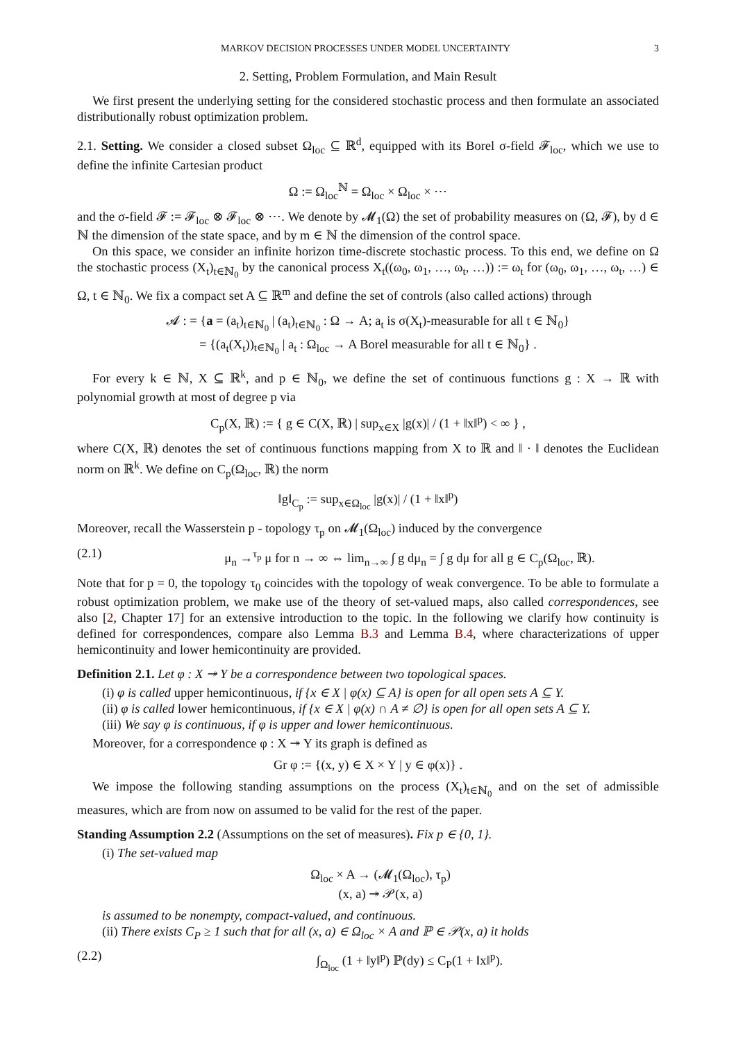MARKOV DECISION PROCESSES UNDER MODEL UNCERTAINTY 3
2. Setting, Problem Formulation, and Main Result
We first present the underlying setting for the considered stochastic process and then formulate an associated distributionally robust optimization problem.
2.1. Setting. We consider a closed subset Ω<sub>loc</sub> ⊆ ℝ<sup>d</sup>, equipped with its Borel σ-field 𝓕<sub>loc</sub>, which we use to define the infinite Cartesian product
Ω := Ω<sub>loc</sub><sup>ℕ</sup> = Ω<sub>loc</sub> × Ω<sub>loc</sub> × ⋯
and the σ-field 𝓕 := 𝓕<sub>loc</sub> ⊗ 𝓕<sub>loc</sub> ⊗ ⋯. We denote by 𝓜<sub>1</sub>(Ω) the set of probability measures on (Ω, 𝓕), by d ∈ ℕ the dimension of the state space, and by m ∈ ℕ the dimension of the control space.
On this space, we consider an infinite horizon time-discrete stochastic process. To this end, we define on Ω the stochastic process (X<sub>t</sub>)<sub>t∈ℕ<sub>0</sub></sub> by the canonical process X<sub>t</sub>((ω<sub>0</sub>, ω<sub>1</sub>, …, ω<sub>t</sub>, …)) := ω<sub>t</sub> for (ω<sub>0</sub>, ω<sub>1</sub>, …, ω<sub>t</sub>, …) ∈ Ω, t ∈ ℕ<sub>0</sub>. We fix a compact set A ⊆ ℝ<sup>m</sup> and define the set of controls (also called actions) through
𝓐 : = {a = (a<sub>t</sub>)<sub>t∈ℕ<sub>0</sub></sub> | (a<sub>t</sub>)<sub>t∈ℕ<sub>0</sub></sub> : Ω → A; a<sub>t</sub> is σ(X<sub>t</sub>)-measurable for all t ∈ ℕ<sub>0</sub>}
= {(a<sub>t</sub>(X<sub>t</sub>))<sub>t∈ℕ<sub>0</sub></sub> | a<sub>t</sub> : Ω<sub>loc</sub> → A Borel measurable for all t ∈ ℕ<sub>0</sub>} .
For every k ∈ ℕ, X ⊆ ℝ<sup>k</sup>, and p ∈ ℕ<sub>0</sub>, we define the set of continuous functions g : X → ℝ with polynomial growth at most of degree p via
C<sub>p</sub>(X, ℝ) := { g ∈ C(X, ℝ) | sup<sub>x∈X</sub> |g(x)| / (1 + ‖x‖<sup>p</sup>) < ∞ } ,
where C(X, ℝ) denotes the set of continuous functions mapping from X to ℝ and ‖ · ‖ denotes the Euclidean norm on ℝ<sup>k</sup>. We define on C<sub>p</sub>(Ω<sub>loc</sub>, ℝ) the norm
‖g‖<sub>C<sub>p</sub></sub> := sup<sub>x∈Ω<sub>loc</sub></sub> |g(x)| / (1 + ‖x‖<sup>p</sup>)
Moreover, recall the Wasserstein p - topology τ<sub>p</sub> on 𝓜<sub>1</sub>(Ω<sub>loc</sub>) induced by the convergence
(2.1) μ<sub>n</sub> →<sup>τ<sub>p</sub></sup> μ for n → ∞ ⇔ lim<sub>n→∞</sub> ∫ g dμ<sub>n</sub> = ∫ g dμ for all g ∈ C<sub>p</sub>(Ω<sub>loc</sub>, ℝ).
Note that for p = 0, the topology τ<sub>0</sub> coincides with the topology of weak convergence. To be able to formulate a robust optimization problem, we make use of the theory of set-valued maps, also called correspondences, see also [2, Chapter 17] for an extensive introduction to the topic. In the following we clarify how continuity is defined for correspondences, compare also Lemma B.3 and Lemma B.4, where characterizations of upper hemicontinuity and lower hemicontinuity are provided.
Definition 2.1. Let φ : X ↠ Y be a correspondence between two topological spaces.
(i) φ is called upper hemicontinuous, if {x ∈ X | φ(x) ⊆ A} is open for all open sets A ⊆ Y.
(ii) φ is called lower hemicontinuous, if {x ∈ X | φ(x) ∩ A ≠ ∅} is open for all open sets A ⊆ Y.
(iii) We say φ is continuous, if φ is upper and lower hemicontinuous.
Moreover, for a correspondence φ : X ↠ Y its graph is defined as
Gr φ := {(x, y) ∈ X × Y | y ∈ φ(x)} .
We impose the following standing assumptions on the process (X<sub>t</sub>)<sub>t∈ℕ<sub>0</sub></sub> and on the set of admissible measures, which are from now on assumed to be valid for the rest of the paper.
Standing Assumption 2.2 (Assumptions on the set of measures). Fix p ∈ {0, 1}.
(i) The set-valued map
Ω<sub>loc</sub> × A → (𝓜<sub>1</sub>(Ω<sub>loc</sub>), τ<sub>p</sub>)
(x, a) ↠ 𝒫(x, a)
is assumed to be nonempty, compact-valued, and continuous.
(ii) There exists C<sub>P</sub> ≥ 1 such that for all (x, a) ∈ Ω<sub>loc</sub> × A and ℙ ∈ 𝒫(x, a) it holds
(2.2) ∫<sub>Ω<sub>loc</sub></sub> (1 + ‖y‖<sup>p</sup>) ℙ(dy) ≤ C<sub>P</sub>(1 + ‖x‖<sup>p</sup>).